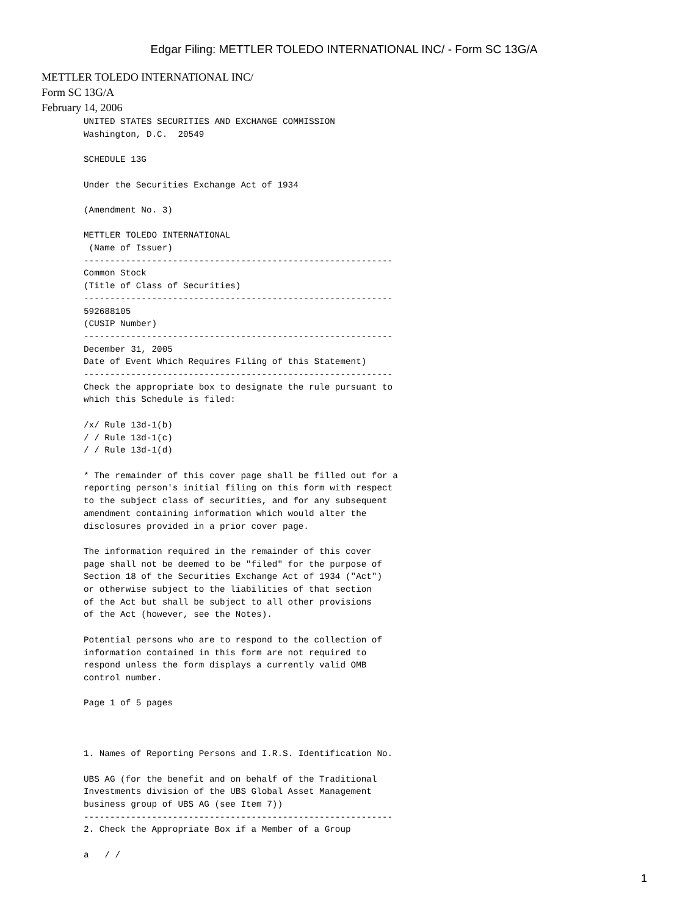Edgar Filing: METTLER TOLEDO INTERNATIONAL INC/ - Form SC 13G/A
METTLER TOLEDO INTERNATIONAL INC/
Form SC 13G/A
February 14, 2006
UNITED STATES SECURITIES AND EXCHANGE COMMISSION
Washington, D.C.  20549

SCHEDULE 13G

Under the Securities Exchange Act of 1934

(Amendment No. 3)

METTLER TOLEDO INTERNATIONAL
 (Name of Issuer)
-----------------------------------------------------------
Common Stock
(Title of Class of Securities)
-----------------------------------------------------------
592688105
(CUSIP Number)
-----------------------------------------------------------
December 31, 2005
Date of Event Which Requires Filing of this Statement)
-----------------------------------------------------------
Check the appropriate box to designate the rule pursuant to
which this Schedule is filed:

/x/ Rule 13d-1(b)
/ / Rule 13d-1(c)
/ / Rule 13d-1(d)

* The remainder of this cover page shall be filled out for a
reporting person's initial filing on this form with respect
to the subject class of securities, and for any subsequent
amendment containing information which would alter the
disclosures provided in a prior cover page.

The information required in the remainder of this cover
page shall not be deemed to be "filed" for the purpose of
Section 18 of the Securities Exchange Act of 1934 ("Act")
or otherwise subject to the liabilities of that section
of the Act but shall be subject to all other provisions
of the Act (however, see the Notes).

Potential persons who are to respond to the collection of
information contained in this form are not required to
respond unless the form displays a currently valid OMB
control number.

Page 1 of 5 pages



1. Names of Reporting Persons and I.R.S. Identification No.

UBS AG (for the benefit and on behalf of the Traditional
Investments division of the UBS Global Asset Management
business group of UBS AG (see Item 7))
-----------------------------------------------------------
2. Check the Appropriate Box if a Member of a Group

a   / /
1